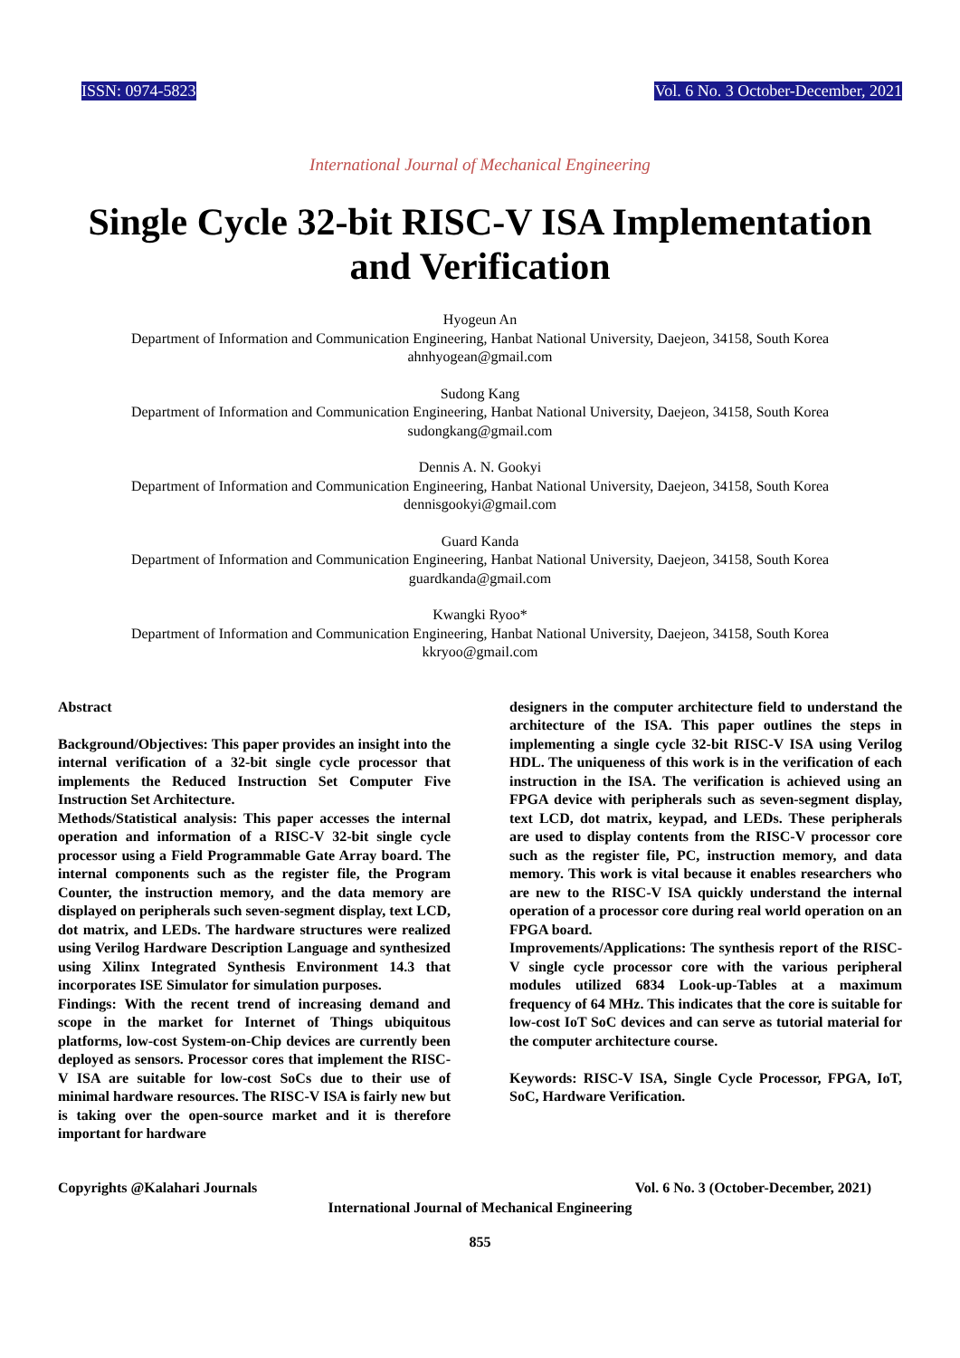ISSN: 0974-5823 Vol. 6 No. 3 October-December, 2021
International Journal of Mechanical Engineering
Single Cycle 32-bit RISC-V ISA Implementation and Verification
Hyogeun An
Department of Information and Communication Engineering, Hanbat National University, Daejeon, 34158, South Korea
ahnhyogean@gmail.com
Sudong Kang
Department of Information and Communication Engineering, Hanbat National University, Daejeon, 34158, South Korea
sudongkang@gmail.com
Dennis A. N. Gookyi
Department of Information and Communication Engineering, Hanbat National University, Daejeon, 34158, South Korea
dennisgookyi@gmail.com
Guard Kanda
Department of Information and Communication Engineering, Hanbat National University, Daejeon, 34158, South Korea
guardkanda@gmail.com
Kwangki Ryoo*
Department of Information and Communication Engineering, Hanbat National University, Daejeon, 34158, South Korea
kkryoo@gmail.com
Abstract
Background/Objectives: This paper provides an insight into the internal verification of a 32-bit single cycle processor that implements the Reduced Instruction Set Computer Five Instruction Set Architecture.
Methods/Statistical analysis: This paper accesses the internal operation and information of a RISC-V 32-bit single cycle processor using a Field Programmable Gate Array board. The internal components such as the register file, the Program Counter, the instruction memory, and the data memory are displayed on peripherals such seven-segment display, text LCD, dot matrix, and LEDs. The hardware structures were realized using Verilog Hardware Description Language and synthesized using Xilinx Integrated Synthesis Environment 14.3 that incorporates ISE Simulator for simulation purposes.
Findings: With the recent trend of increasing demand and scope in the market for Internet of Things ubiquitous platforms, low-cost System-on-Chip devices are currently been deployed as sensors. Processor cores that implement the RISC-V ISA are suitable for low-cost SoCs due to their use of minimal hardware resources. The RISC-V ISA is fairly new but is taking over the open-source market and it is therefore important for hardware
designers in the computer architecture field to understand the architecture of the ISA. This paper outlines the steps in implementing a single cycle 32-bit RISC-V ISA using Verilog HDL. The uniqueness of this work is in the verification of each instruction in the ISA. The verification is achieved using an FPGA device with peripherals such as seven-segment display, text LCD, dot matrix, keypad, and LEDs. These peripherals are used to display contents from the RISC-V processor core such as the register file, PC, instruction memory, and data memory. This work is vital because it enables researchers who are new to the RISC-V ISA quickly understand the internal operation of a processor core during real world operation on an FPGA board.
Improvements/Applications: The synthesis report of the RISC-V single cycle processor core with the various peripheral modules utilized 6834 Look-up-Tables at a maximum frequency of 64 MHz. This indicates that the core is suitable for low-cost IoT SoC devices and can serve as tutorial material for the computer architecture course.
Keywords: RISC-V ISA, Single Cycle Processor, FPGA, IoT, SoC, Hardware Verification.
Copyrights @Kalahari Journals Vol. 6 No. 3 (October-December, 2021)
International Journal of Mechanical Engineering
855